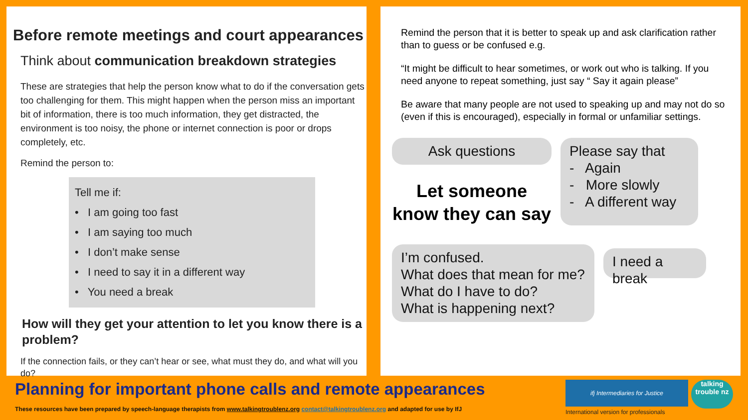Before remote meetings and court appearances
Think about communication breakdown strategies
These are strategies that help the person know what to do if the conversation gets too challenging for them. This might happen when the person miss an important bit of information, there is too much information, they get distracted, the environment is too noisy, the phone or internet connection is poor or drops completely, etc.
Remind the person to:
Tell me if:
• I am going too fast
• I am saying too much
• I don’t make sense
• I need to say it in a different way
• You need a break
How will they get your attention to let you know there is a problem?
If the connection fails, or they can’t hear or see, what must they do, and what will you do?
Remind the person that it is better to speak up and ask clarification rather than to guess or be confused e.g.
“It might be difficult to hear sometimes, or work out who is talking. If you need anyone to repeat something, just say “ Say it again please”
Be aware that many people are not used to speaking up and may not do so (even if this is encouraged), especially in formal or unfamiliar settings.
Ask questions
Let someone know they can say
Please say that
- Again
- More slowly
- A different way
I’m confused.
What does that mean for me?
What do I have to do?
What is happening next?
I need a break
Planning for important phone calls and remote appearances
These resources have been prepared by speech-language therapists from www.talkingtroublenz.org contact@talkingtroublenz.org and adapted for use by IfJ
ifj Intermediaries for Justice
talking trouble nz
International version for professionals